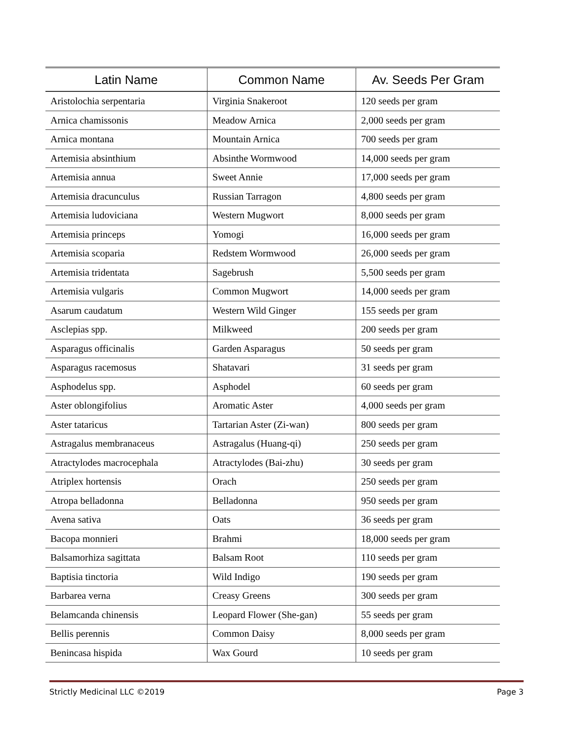| Latin Name | Common Name | Av. Seeds Per Gram |
| --- | --- | --- |
| Aristolochia serpentaria | Virginia Snakeroot | 120 seeds per gram |
| Arnica chamissonis | Meadow Arnica | 2,000 seeds per gram |
| Arnica montana | Mountain Arnica | 700 seeds per gram |
| Artemisia absinthium | Absinthe Wormwood | 14,000 seeds per gram |
| Artemisia annua | Sweet Annie | 17,000 seeds per gram |
| Artemisia dracunculus | Russian Tarragon | 4,800 seeds per gram |
| Artemisia ludoviciana | Western Mugwort | 8,000 seeds per gram |
| Artemisia princeps | Yomogi | 16,000 seeds per gram |
| Artemisia scoparia | Redstem Wormwood | 26,000 seeds per gram |
| Artemisia tridentata | Sagebrush | 5,500 seeds per gram |
| Artemisia vulgaris | Common Mugwort | 14,000 seeds per gram |
| Asarum caudatum | Western Wild Ginger | 155 seeds per gram |
| Asclepias spp. | Milkweed | 200 seeds per gram |
| Asparagus officinalis | Garden Asparagus | 50 seeds per gram |
| Asparagus racemosus | Shatavari | 31 seeds per gram |
| Asphodelus spp. | Asphodel | 60 seeds per gram |
| Aster oblongifolius | Aromatic Aster | 4,000 seeds per gram |
| Aster tataricus | Tartarian Aster (Zi-wan) | 800 seeds per gram |
| Astragalus membranaceus | Astragalus (Huang-qi) | 250 seeds per gram |
| Atractylodes macrocephala | Atractylodes (Bai-zhu) | 30 seeds per gram |
| Atriplex hortensis | Orach | 250 seeds per gram |
| Atropa belladonna | Belladonna | 950 seeds per gram |
| Avena sativa | Oats | 36 seeds per gram |
| Bacopa monnieri | Brahmi | 18,000 seeds per gram |
| Balsamorhiza sagittata | Balsam Root | 110 seeds per gram |
| Baptisia tinctoria | Wild Indigo | 190 seeds per gram |
| Barbarea verna | Creasy Greens | 300 seeds per gram |
| Belamcanda chinensis | Leopard Flower (She-gan) | 55 seeds per gram |
| Bellis perennis | Common Daisy | 8,000 seeds per gram |
| Benincasa hispida | Wax Gourd | 10 seeds per gram |
Strictly Medicinal LLC ©2019 Page 3